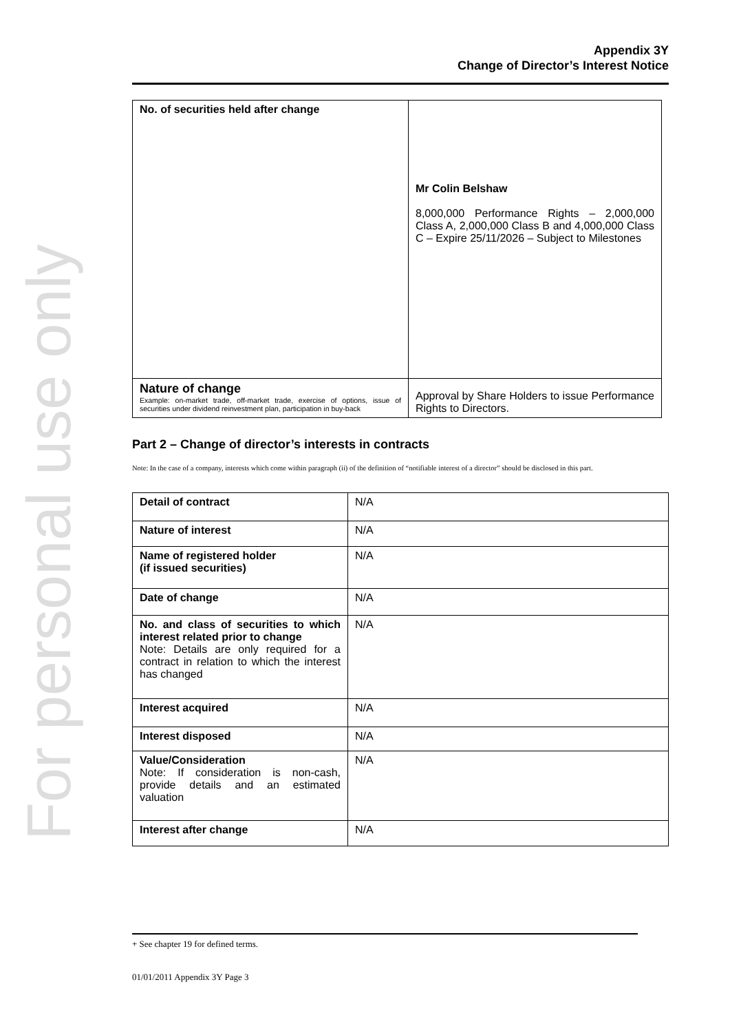For personal use only
Appendix 3Y
Change of Director’s Interest Notice
| No. of securities held after change | Mr Colin Belshaw 8,000,000 Performance Rights – 2,000,000 Class A, 2,000,000 Class B and 4,000,000 Class C – Expire 25/11/2026 – Subject to Milestones |
| Nature of change Example: on-market trade, off-market trade, exercise of options, issue of securities under dividend reinvestment plan, participation in buy-back | Approval by Share Holders to issue Performance Rights to Directors. |
Part 2 – Change of director’s interests in contracts
Note: In the case of a company, interests which come within paragraph (ii) of the definition of “notifiable interest of a director” should be disclosed in this part.
| Detail of contract | N/A |
| Nature of interest | N/A |
| Name of registered holder (if issued securities) | N/A |
| Date of change | N/A |
| No. and class of securities to which interest related prior to change Note: Details are only required for a contract in relation to which the interest has changed | N/A |
| Interest acquired | N/A |
| Interest disposed | N/A |
| Value/Consideration Note: If consideration is non-cash, provide details and an estimated valuation | N/A |
| Interest after change | N/A |
+ See chapter 19 for defined terms.
01/01/2011 Appendix 3Y Page 3